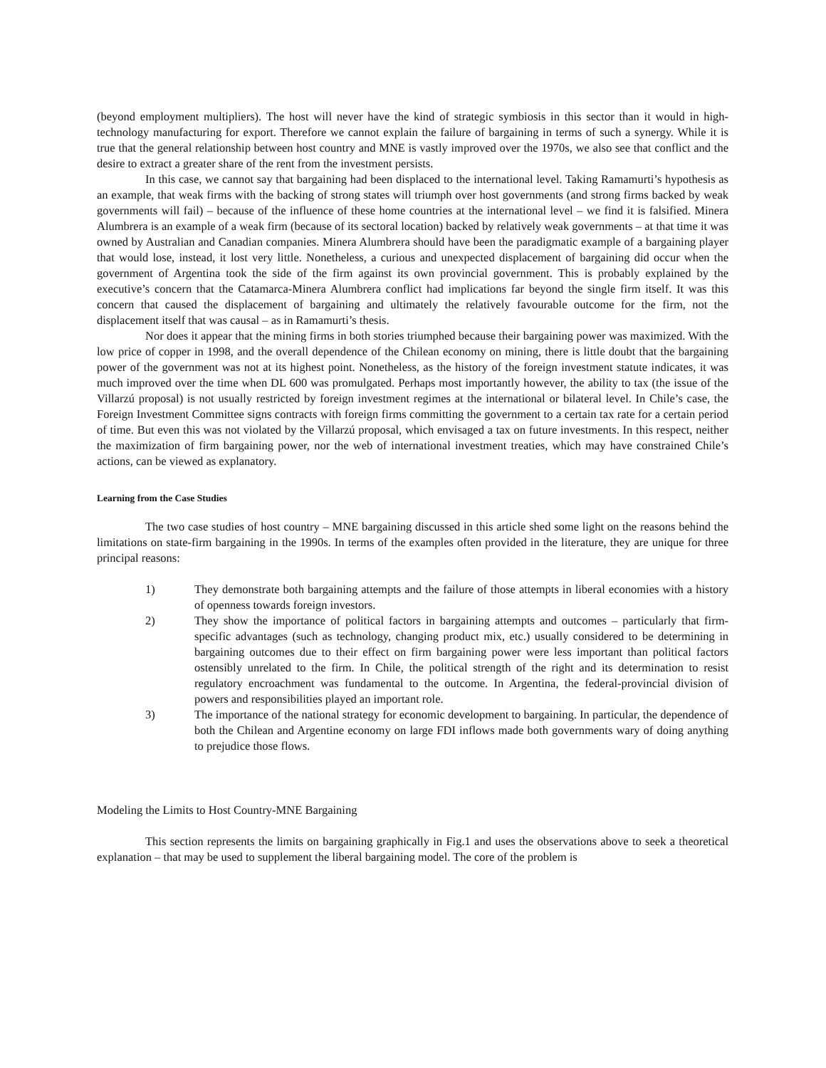(beyond employment multipliers). The host will never have the kind of strategic symbiosis in this sector than it would in high-technology manufacturing for export. Therefore we cannot explain the failure of bargaining in terms of such a synergy. While it is true that the general relationship between host country and MNE is vastly improved over the 1970s, we also see that conflict and the desire to extract a greater share of the rent from the investment persists.
In this case, we cannot say that bargaining had been displaced to the international level. Taking Ramamurti’s hypothesis as an example, that weak firms with the backing of strong states will triumph over host governments (and strong firms backed by weak governments will fail) – because of the influence of these home countries at the international level – we find it is falsified. Minera Alumbrera is an example of a weak firm (because of its sectoral location) backed by relatively weak governments – at that time it was owned by Australian and Canadian companies. Minera Alumbrera should have been the paradigmatic example of a bargaining player that would lose, instead, it lost very little. Nonetheless, a curious and unexpected displacement of bargaining did occur when the government of Argentina took the side of the firm against its own provincial government. This is probably explained by the executive’s concern that the Catamarca-Minera Alumbrera conflict had implications far beyond the single firm itself. It was this concern that caused the displacement of bargaining and ultimately the relatively favourable outcome for the firm, not the displacement itself that was causal – as in Ramamurti’s thesis.
Nor does it appear that the mining firms in both stories triumphed because their bargaining power was maximized. With the low price of copper in 1998, and the overall dependence of the Chilean economy on mining, there is little doubt that the bargaining power of the government was not at its highest point. Nonetheless, as the history of the foreign investment statute indicates, it was much improved over the time when DL 600 was promulgated. Perhaps most importantly however, the ability to tax (the issue of the Villarzú proposal) is not usually restricted by foreign investment regimes at the international or bilateral level. In Chile’s case, the Foreign Investment Committee signs contracts with foreign firms committing the government to a certain tax rate for a certain period of time. But even this was not violated by the Villarzú proposal, which envisaged a tax on future investments. In this respect, neither the maximization of firm bargaining power, nor the web of international investment treaties, which may have constrained Chile’s actions, can be viewed as explanatory.
Learning from the Case Studies
The two case studies of host country – MNE bargaining discussed in this article shed some light on the reasons behind the limitations on state-firm bargaining in the 1990s. In terms of the examples often provided in the literature, they are unique for three principal reasons:
1) They demonstrate both bargaining attempts and the failure of those attempts in liberal economies with a history of openness towards foreign investors.
2) They show the importance of political factors in bargaining attempts and outcomes – particularly that firm-specific advantages (such as technology, changing product mix, etc.) usually considered to be determining in bargaining outcomes due to their effect on firm bargaining power were less important than political factors ostensibly unrelated to the firm. In Chile, the political strength of the right and its determination to resist regulatory encroachment was fundamental to the outcome. In Argentina, the federal-provincial division of powers and responsibilities played an important role.
3) The importance of the national strategy for economic development to bargaining. In particular, the dependence of both the Chilean and Argentine economy on large FDI inflows made both governments wary of doing anything to prejudice those flows.
Modeling the Limits to Host Country-MNE Bargaining
This section represents the limits on bargaining graphically in Fig.1 and uses the observations above to seek a theoretical explanation – that may be used to supplement the liberal bargaining model. The core of the problem is